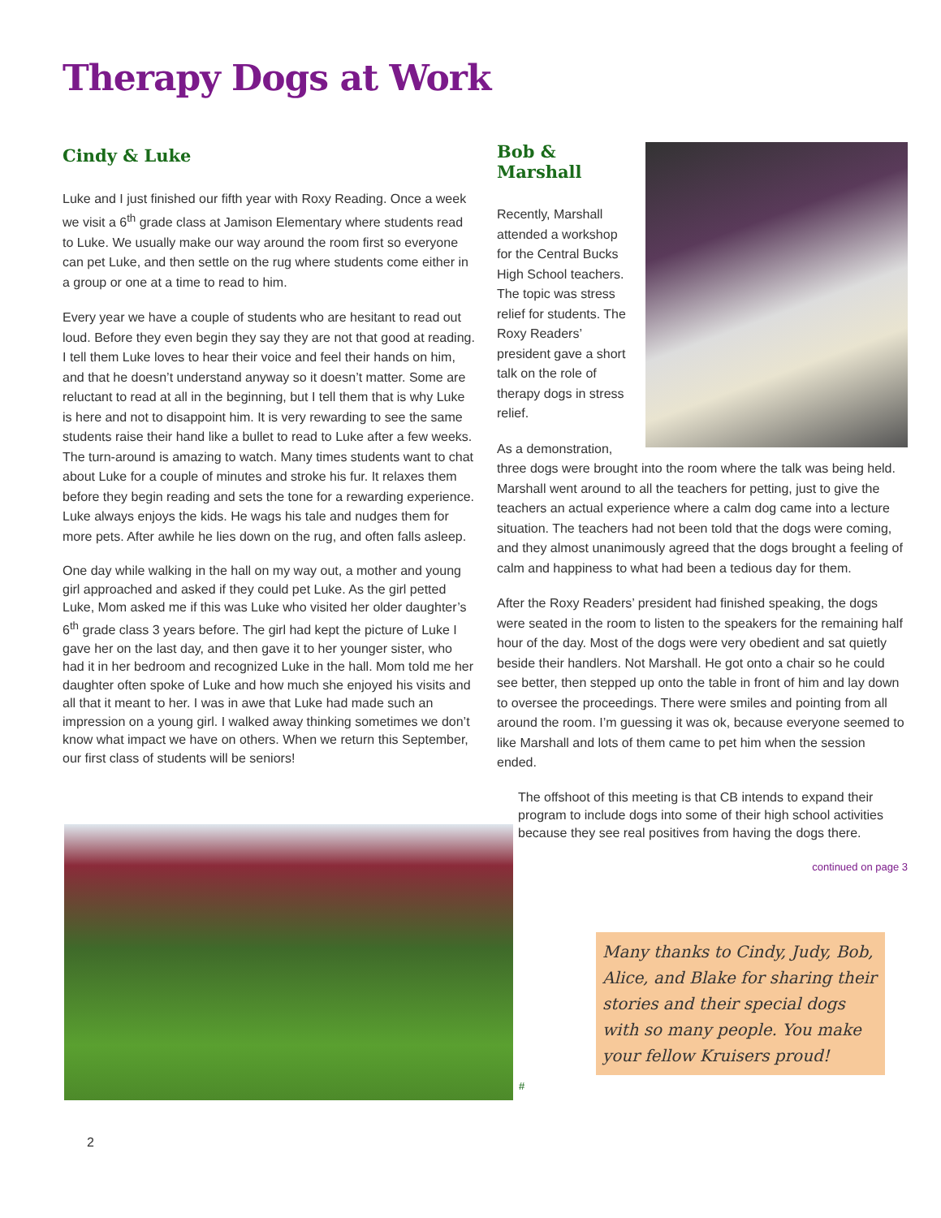Therapy Dogs at Work
Cindy & Luke
Luke and I just finished our fifth year with Roxy Reading. Once a week we visit a 6<sup>th</sup> grade class at Jamison Elementary where students read to Luke. We usually make our way around the room first so everyone can pet Luke, and then settle on the rug where students come either in a group or one at a time to read to him.
Every year we have a couple of students who are hesitant to read out loud. Before they even begin they say they are not that good at reading. I tell them Luke loves to hear their voice and feel their hands on him, and that he doesn’t understand anyway so it doesn’t matter. Some are reluctant to read at all in the beginning, but I tell them that is why Luke is here and not to disappoint him. It is very rewarding to see the same students raise their hand like a bullet to read to Luke after a few weeks. The turn-around is amazing to watch. Many times students want to chat about Luke for a couple of minutes and stroke his fur. It relaxes them before they begin reading and sets the tone for a rewarding experience. Luke always enjoys the kids. He wags his tale and nudges them for more pets. After awhile he lies down on the rug, and often falls asleep.
One day while walking in the hall on my way out, a mother and young girl approached and asked if they could pet Luke. As the girl petted Luke, Mom asked me if this was Luke who visited her older daughter’s 6<sup>th</sup> grade class 3 years before. The girl had kept the picture of Luke I gave her on the last day, and then gave it to her younger sister, who had it in her bedroom and recognized Luke in the hall. Mom told me her daughter often spoke of Luke and how much she enjoyed his visits and all that it meant to her. I was in awe that Luke had made such an impression on a young girl. I walked away thinking sometimes we don’t know what impact we have on others. When we return this September, our first class of students will be seniors!
Bob & Marshall
Recently, Marshall attended a workshop for the Central Bucks High School teachers. The topic was stress relief for students. The Roxy Readers’ president gave a short talk on the role of therapy dogs in stress relief.
As a demonstration, three dogs were brought into the room where the talk was being held. Marshall went around to all the teachers for petting, just to give the teachers an actual experience where a calm dog came into a lecture situation. The teachers had not been told that the dogs were coming, and they almost unanimously agreed that the dogs brought a feeling of calm and happiness to what had been a tedious day for them.
After the Roxy Readers’ president had finished speaking, the dogs were seated in the room to listen to the speakers for the remaining half hour of the day. Most of the dogs were very obedient and sat quietly beside their handlers. Not Marshall. He got onto a chair so he could see better, then stepped up onto the table in front of him and lay down to oversee the proceedings. There were smiles and pointing from all around the room. I’m guessing it was ok, because everyone seemed to like Marshall and lots of them came to pet him when the session ended.
The offshoot of this meeting is that CB intends to expand their program to include dogs into some of their high school activities because they see real positives from having the dogs there.
continued on page 3
#
Many thanks to Cindy, Judy, Bob, Alice, and Blake for sharing their stories and their special dogs with so many people. You make your fellow Kruisers proud!
2